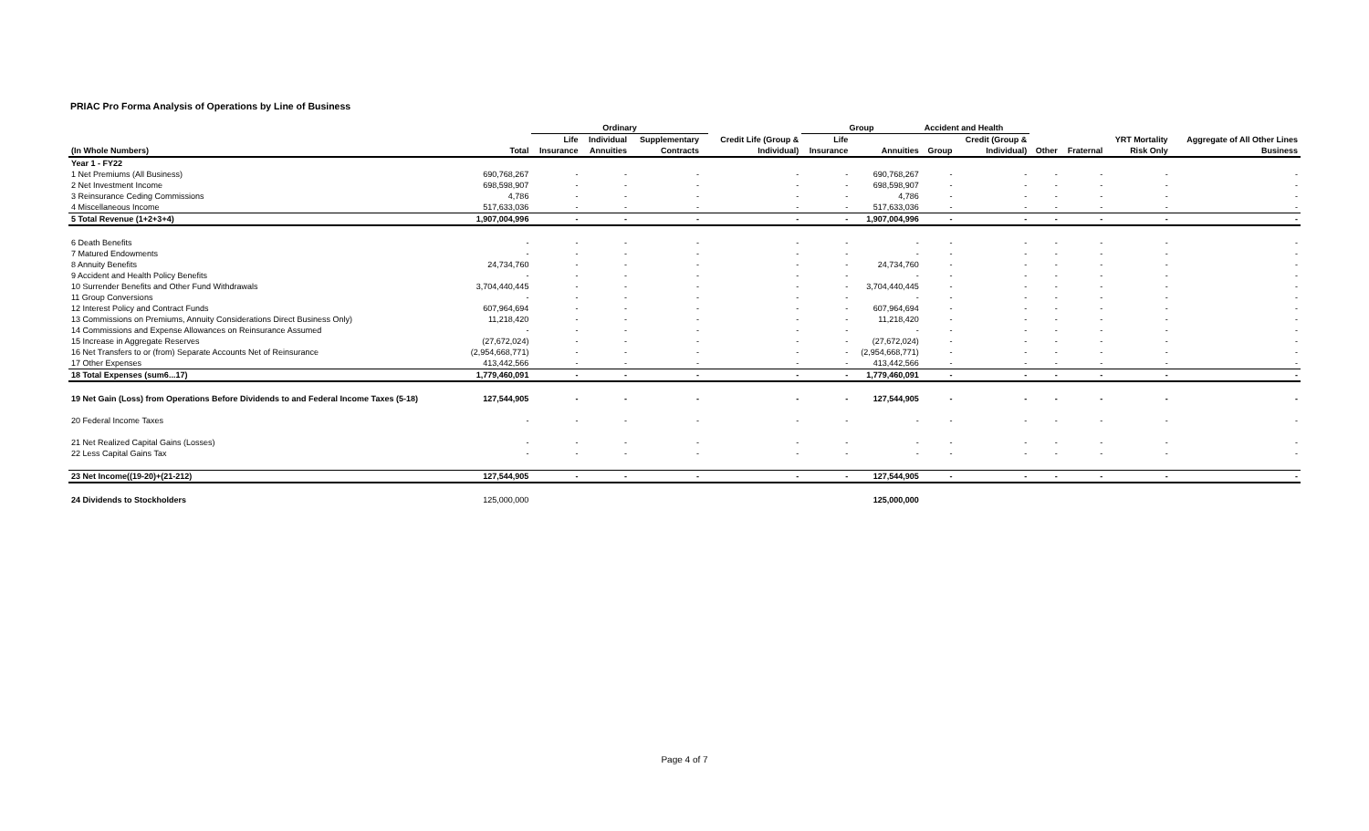PRIAC Pro Forma Analysis of Operations by Line of Business
| | | Ordinary | | | | | Group | | Accident and Health | | | | | |
| --- | --- | --- | --- | --- | --- | --- | --- | --- | --- | --- | --- | --- | --- | --- |
| | | Life | Individual | Supplementary | | Credit Life (Group & | Life | | | Credit (Group & | | | YRT Mortality | Aggregate of All Other Lines |
| (In Whole Numbers) | Total | Insurance | Annuities | Contracts | | Individual) | Insurance | Annuities | Group | Individual) | Other | Fraternal | Risk Only | Business |
| Year 1 - FY22 | | | | | | | | | | | | | | |
| 1 Net Premiums (All Business) | 690,768,267 | - | - | - | | - | - | 690,768,267 | - | - | - | - | - | - |
| 2 Net Investment Income | 698,598,907 | - | - | - | | - | - | 698,598,907 | - | - | - | - | - | - |
| 3 Reinsurance Ceding Commissions | 4,786 | - | - | - | | - | - | 4,786 | - | - | - | - | - | - |
| 4 Miscellaneous Income | 517,633,036 | - | - | - | | - | - | 517,633,036 | - | - | - | - | - | - |
| 5 Total Revenue (1+2+3+4) | 1,907,004,996 | - | - | - | | - | - | 1,907,004,996 | - | - | - | - | - | - |
| 6 Death Benefits | - | - | - | - | | - | - | - | - | - | - | - | - | - |
| 7 Matured Endowments | - | - | - | - | | - | - | - | - | - | - | - | - | - |
| 8 Annuity Benefits | 24,734,760 | - | - | - | | - | - | 24,734,760 | - | - | - | - | - | - |
| 9 Accident and Health Policy Benefits | - | - | - | - | | - | - | - | - | - | - | - | - | - |
| 10 Surrender Benefits and Other Fund Withdrawals | 3,704,440,445 | - | - | - | | - | - | 3,704,440,445 | - | - | - | - | - | - |
| 11 Group Conversions | - | - | - | - | | - | - | - | - | - | - | - | - | - |
| 12 Interest Policy and Contract Funds | 607,964,694 | - | - | - | | - | - | 607,964,694 | - | - | - | - | - | - |
| 13 Commissions on Premiums, Annuity Considerations Direct Business Only) | 11,218,420 | - | - | - | | - | - | 11,218,420 | - | - | - | - | - | - |
| 14 Commissions and Expense Allowances on Reinsurance Assumed | - | - | - | - | | - | - | - | - | - | - | - | - | - |
| 15 Increase in Aggregate Reserves | (27,672,024) | - | - | - | | - | - | (27,672,024) | - | - | - | - | - | - |
| 16 Net Transfers to or (from) Separate Accounts Net of Reinsurance | (2,954,668,771) | - | - | - | | - | - | (2,954,668,771) | - | - | - | - | - | - |
| 17 Other Expenses | 413,442,566 | - | - | - | | - | - | 413,442,566 | - | - | - | - | - | - |
| 18 Total Expenses (sum6...17) | 1,779,460,091 | - | - | - | | - | - | 1,779,460,091 | - | - | - | - | - | - |
| 19 Net Gain (Loss) from Operations Before Dividends to and Federal Income Taxes (5-18) | 127,544,905 | - | - | - | | - | - | 127,544,905 | - | - | - | - | - | - |
| 20 Federal Income Taxes | - | - | - | - | | - | - | - | - | - | - | - | - | - |
| 21 Net Realized Capital Gains (Losses) | - | - | - | - | | - | - | - | - | - | - | - | - | - |
| 22 Less Capital Gains Tax | - | - | - | - | | - | - | - | - | - | - | - | - | - |
| 23 Net Income((19-20)+(21-212) | 127,544,905 | - | - | - | | - | - | 127,544,905 | - | - | - | - | - | - |
| 24 Dividends to Stockholders | 125,000,000 | | | | | | | 125,000,000 | | | | | | |
Page 4 of 7